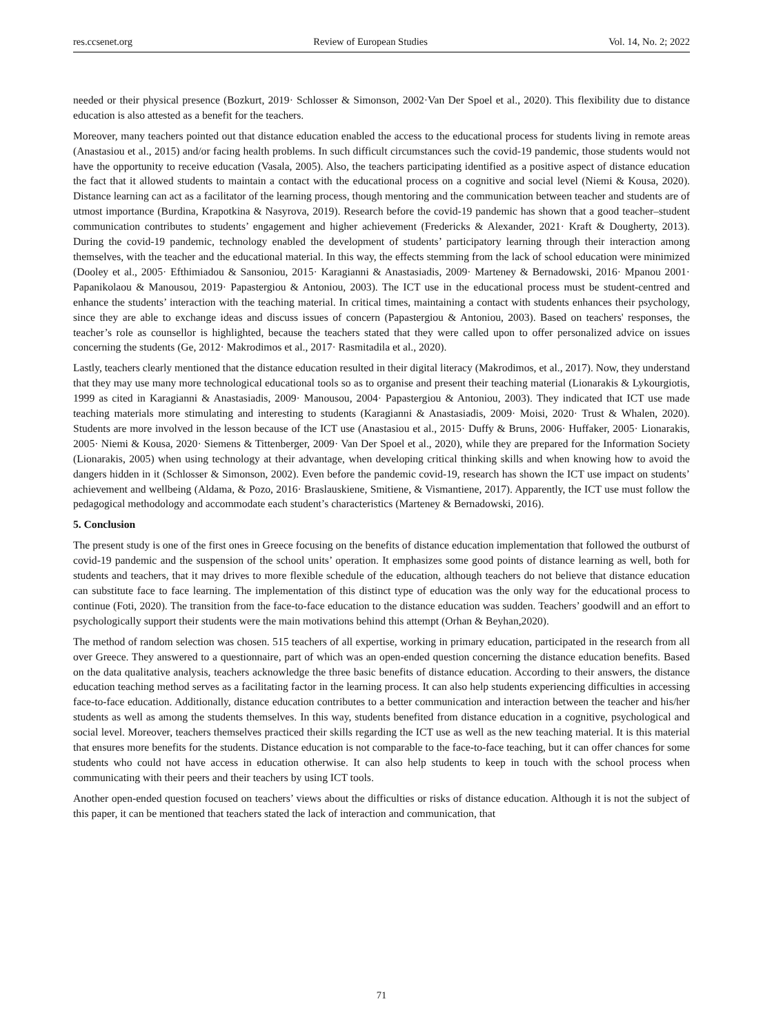res.ccsenet.org Review of European Studies Vol. 14, No. 2; 2022
needed or their physical presence (Bozkurt, 2019· Schlosser & Simonson, 2002·Van Der Spoel et al., 2020). This flexibility due to distance education is also attested as a benefit for the teachers.
Moreover, many teachers pointed out that distance education enabled the access to the educational process for students living in remote areas (Anastasiou et al., 2015) and/or facing health problems. In such difficult circumstances such the covid-19 pandemic, those students would not have the opportunity to receive education (Vasala, 2005). Also, the teachers participating identified as a positive aspect of distance education the fact that it allowed students to maintain a contact with the educational process on a cognitive and social level (Niemi & Kousa, 2020). Distance learning can act as a facilitator of the learning process, though mentoring and the communication between teacher and students are of utmost importance (Burdina, Krapotkina & Nasyrova, 2019). Research before the covid-19 pandemic has shown that a good teacher–student communication contributes to students’ engagement and higher achievement (Fredericks & Alexander, 2021· Kraft & Dougherty, 2013). During the covid-19 pandemic, technology enabled the development of students’ participatory learning through their interaction among themselves, with the teacher and the educational material. In this way, the effects stemming from the lack of school education were minimized (Dooley et al., 2005· Efthimiadou & Sansoniou, 2015· Karagianni & Anastasiadis, 2009· Marteney & Bernadowski, 2016· Mpanou 2001· Papanikolaou & Manousou, 2019· Papastergiou & Antoniou, 2003). The ICT use in the educational process must be student-centred and enhance the students’ interaction with the teaching material. In critical times, maintaining a contact with students enhances their psychology, since they are able to exchange ideas and discuss issues of concern (Papastergiou & Antoniou, 2003). Based on teachers' responses, the teacher’s role as counsellor is highlighted, because the teachers stated that they were called upon to offer personalized advice on issues concerning the students (Ge, 2012· Makrodimos et al., 2017· Rasmitadila et al., 2020).
Lastly, teachers clearly mentioned that the distance education resulted in their digital literacy (Makrodimos, et al., 2017). Now, they understand that they may use many more technological educational tools so as to organise and present their teaching material (Lionarakis & Lykourgiotis, 1999 as cited in Karagianni & Anastasiadis, 2009· Manousou, 2004· Papastergiou & Antoniou, 2003). They indicated that ICT use made teaching materials more stimulating and interesting to students (Karagianni & Anastasiadis, 2009· Moisi, 2020· Trust & Whalen, 2020). Students are more involved in the lesson because of the ICT use (Anastasiou et al., 2015· Duffy & Bruns, 2006· Huffaker, 2005· Lionarakis, 2005· Niemi & Kousa, 2020· Siemens & Tittenberger, 2009· Van Der Spoel et al., 2020), while they are prepared for the Information Society (Lionarakis, 2005) when using technology at their advantage, when developing critical thinking skills and when knowing how to avoid the dangers hidden in it (Schlosser & Simonson, 2002). Even before the pandemic covid-19, research has shown the ICT use impact on students’ achievement and wellbeing (Aldama, & Pozo, 2016· Braslauskiene, Smitiene, & Vismantiene, 2017). Apparently, the ICT use must follow the pedagogical methodology and accommodate each student’s characteristics (Marteney & Bernadowski, 2016).
5. Conclusion
The present study is one of the first ones in Greece focusing on the benefits of distance education implementation that followed the outburst of covid-19 pandemic and the suspension of the school units’ operation. It emphasizes some good points of distance learning as well, both for students and teachers, that it may drives to more flexible schedule of the education, although teachers do not believe that distance education can substitute face to face learning. The implementation of this distinct type of education was the only way for the educational process to continue (Foti, 2020). The transition from the face-to-face education to the distance education was sudden. Teachers’ goodwill and an effort to psychologically support their students were the main motivations behind this attempt (Orhan & Beyhan,2020).
The method of random selection was chosen. 515 teachers of all expertise, working in primary education, participated in the research from all over Greece. They answered to a questionnaire, part of which was an open-ended question concerning the distance education benefits. Based on the data qualitative analysis, teachers acknowledge the three basic benefits of distance education. According to their answers, the distance education teaching method serves as a facilitating factor in the learning process. It can also help students experiencing difficulties in accessing face-to-face education. Additionally, distance education contributes to a better communication and interaction between the teacher and his/her students as well as among the students themselves. In this way, students benefited from distance education in a cognitive, psychological and social level. Moreover, teachers themselves practiced their skills regarding the ICT use as well as the new teaching material. It is this material that ensures more benefits for the students. Distance education is not comparable to the face-to-face teaching, but it can offer chances for some students who could not have access in education otherwise. It can also help students to keep in touch with the school process when communicating with their peers and their teachers by using ICT tools.
Another open-ended question focused on teachers’ views about the difficulties or risks of distance education. Although it is not the subject of this paper, it can be mentioned that teachers stated the lack of interaction and communication, that
71